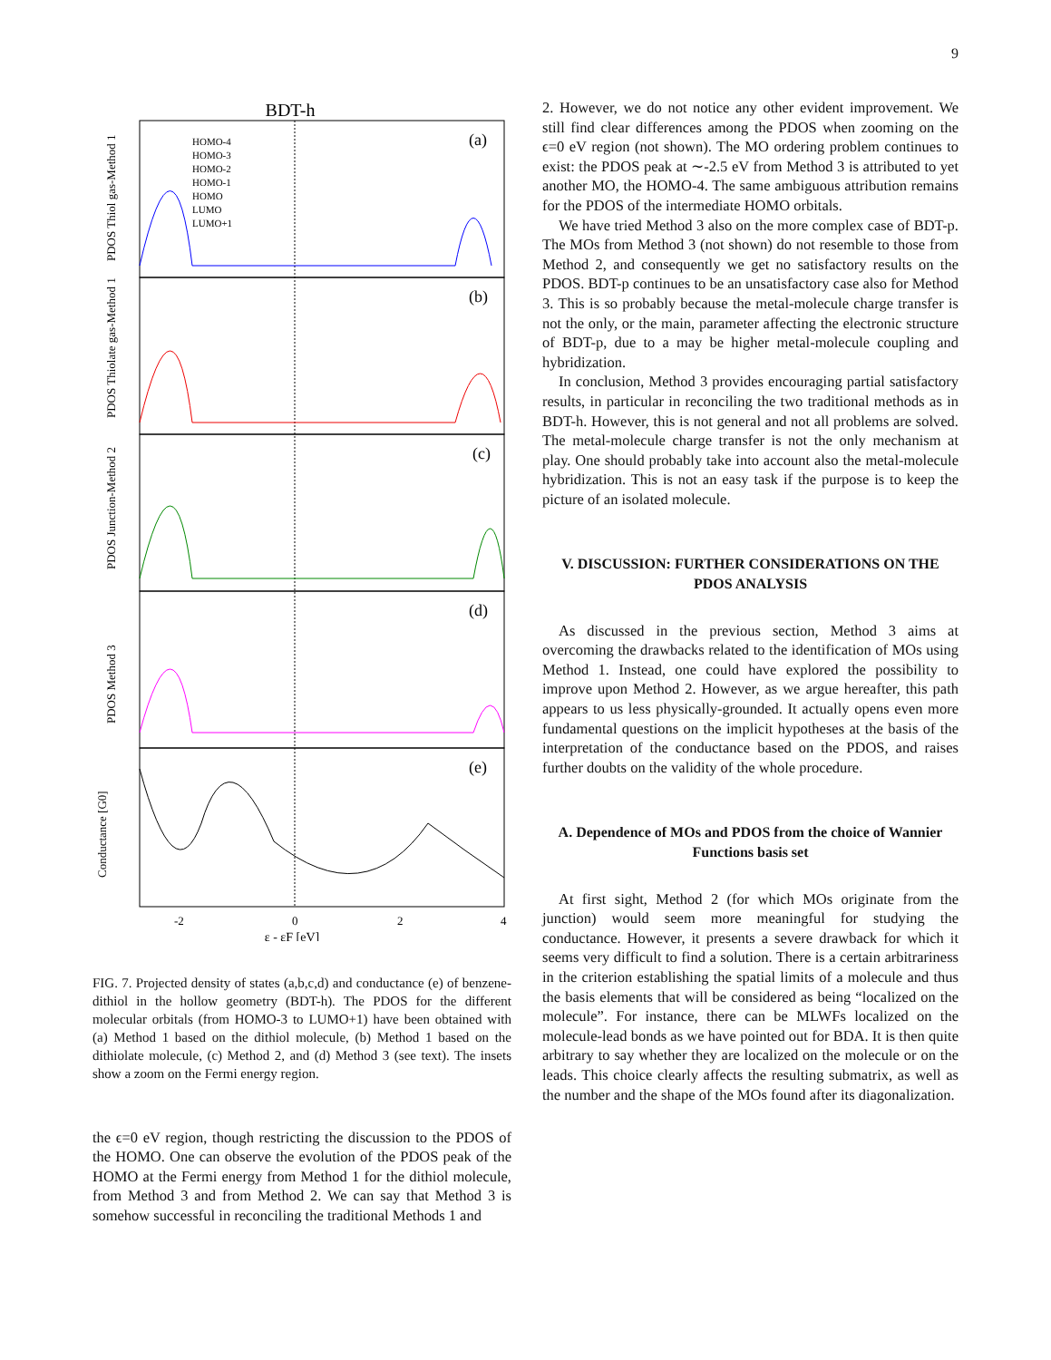9
BDT-h
(a)
(b)
(c)
(d)
(e)
PDOS Thiol gas-Method 1
PDOS Thiolate gas-Method 1
PDOS Junction-Method 2
PDOS Method 3
Conductance [G0]
HOMO-4
HOMO-3
HOMO-2
HOMO-1
HOMO
LUMO
LUMO+1
-2
0
2
4
ε - εF [eV]
FIG. 7. Projected density of states (a,b,c,d) and conductance (e) of benzene-dithiol in the hollow geometry (BDT-h). The PDOS for the different molecular orbitals (from HOMO-3 to LUMO+1) have been obtained with (a) Method 1 based on the dithiol molecule, (b) Method 1 based on the dithiolate molecule, (c) Method 2, and (d) Method 3 (see text). The insets show a zoom on the Fermi energy region.
the ϵ=0 eV region, though restricting the discussion to the PDOS of the HOMO. One can observe the evolution of the PDOS peak of the HOMO at the Fermi energy from Method 1 for the dithiol molecule, from Method 3 and from Method 2. We can say that Method 3 is somehow successful in reconciling the traditional Methods 1 and
2. However, we do not notice any other evident improvement. We still find clear differences among the PDOS when zooming on the ϵ=0 eV region (not shown). The MO ordering problem continues to exist: the PDOS peak at ∼-2.5 eV from Method 3 is attributed to yet another MO, the HOMO-4. The same ambiguous attribution remains for the PDOS of the intermediate HOMO orbitals.
We have tried Method 3 also on the more complex case of BDT-p. The MOs from Method 3 (not shown) do not resemble to those from Method 2, and consequently we get no satisfactory results on the PDOS. BDT-p continues to be an unsatisfactory case also for Method 3. This is so probably because the metal-molecule charge transfer is not the only, or the main, parameter affecting the electronic structure of BDT-p, due to a may be higher metal-molecule coupling and hybridization.
In conclusion, Method 3 provides encouraging partial satisfactory results, in particular in reconciling the two traditional methods as in BDT-h. However, this is not general and not all problems are solved. The metal-molecule charge transfer is not the only mechanism at play. One should probably take into account also the metal-molecule hybridization. This is not an easy task if the purpose is to keep the picture of an isolated molecule.
V. DISCUSSION: FURTHER CONSIDERATIONS ON THE PDOS ANALYSIS
As discussed in the previous section, Method 3 aims at overcoming the drawbacks related to the identification of MOs using Method 1. Instead, one could have explored the possibility to improve upon Method 2. However, as we argue hereafter, this path appears to us less physically-grounded. It actually opens even more fundamental questions on the implicit hypotheses at the basis of the interpretation of the conductance based on the PDOS, and raises further doubts on the validity of the whole procedure.
A. Dependence of MOs and PDOS from the choice of Wannier Functions basis set
At first sight, Method 2 (for which MOs originate from the junction) would seem more meaningful for studying the conductance. However, it presents a severe drawback for which it seems very difficult to find a solution. There is a certain arbitrariness in the criterion establishing the spatial limits of a molecule and thus the basis elements that will be considered as being “localized on the molecule”. For instance, there can be MLWFs localized on the molecule-lead bonds as we have pointed out for BDA. It is then quite arbitrary to say whether they are localized on the molecule or on the leads. This choice clearly affects the resulting submatrix, as well as the number and the shape of the MOs found after its diagonalization.